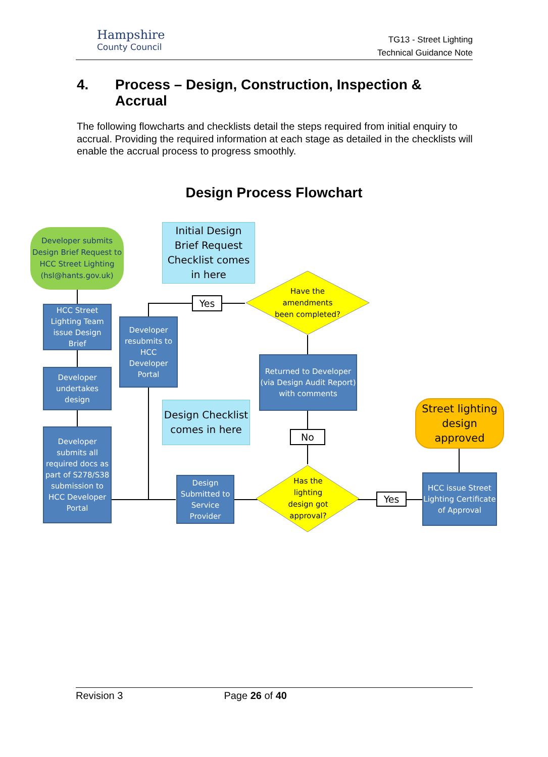Hampshire
County Council
TG13 - Street Lighting
Technical Guidance Note
4. Process – Design, Construction, Inspection &
Accrual
The following flowcharts and checklists detail the steps required from initial enquiry to accrual. Providing the required information at each stage as detailed in the checklists will enable the accrual process to progress smoothly.
Design Process Flowchart
Developer submits Design Brief Request to HCC Street Lighting (hsl@hants.gov.uk)
Initial Design Brief Request Checklist comes in here
HCC Street Lighting Team issue Design Brief
Developer undertakes design
Developer submits all required docs as part of S278/S38 submission to HCC Developer Portal
Developer resubmits to HCC Developer Portal
Yes
Have the amendments been completed?
Returned to Developer (via Design Audit Report) with comments
Design Checklist comes in here
No
Street lighting design approved
Design Submitted to Service Provider
Has the lighting design got approval?
Yes
HCC issue Street Lighting Certificate of Approval
Revision 3 Page 26 of 40